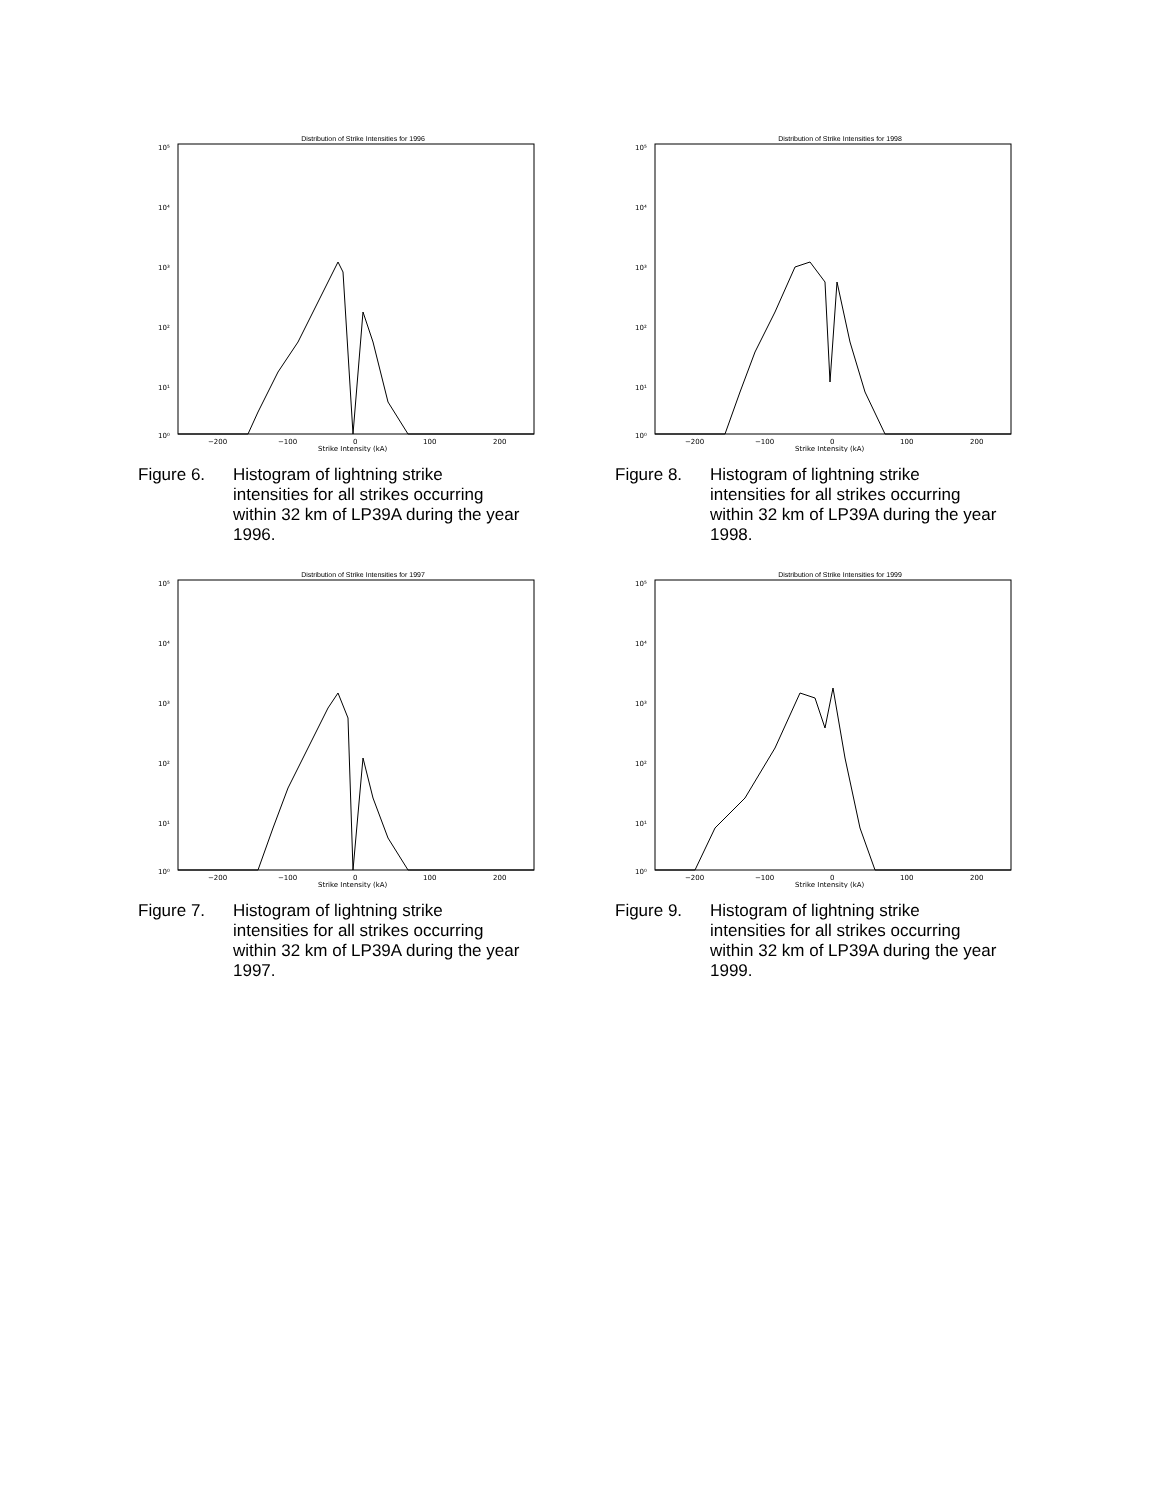Distribution of Strike Intensities for 1996
10⁵
10⁴
10³
10²
10¹
10⁰
−200
−100
0
100
200
Strike Intensity (kA)
Figure 6. Histogram of lightning strike intensities for all strikes occurring within 32 km of LP39A during the year 1996.
Distribution of Strike Intensities for 1998
10⁵
10⁴
10³
10²
10¹
10⁰
−200
−100
0
100
200
Strike Intensity (kA)
Figure 8. Histogram of lightning strike intensities for all strikes occurring within 32 km of LP39A during the year 1998.
Distribution of Strike Intensities for 1997
10⁵
10⁴
10³
10²
10¹
10⁰
−200
−100
0
100
200
Strike Intensity (kA)
Figure 7. Histogram of lightning strike intensities for all strikes occurring within 32 km of LP39A during the year 1997.
Distribution of Strike Intensities for 1999
10⁵
10⁴
10³
10²
10¹
10⁰
−200
−100
0
100
200
Strike Intensity (kA)
Figure 9. Histogram of lightning strike intensities for all strikes occurring within 32 km of LP39A during the year 1999.